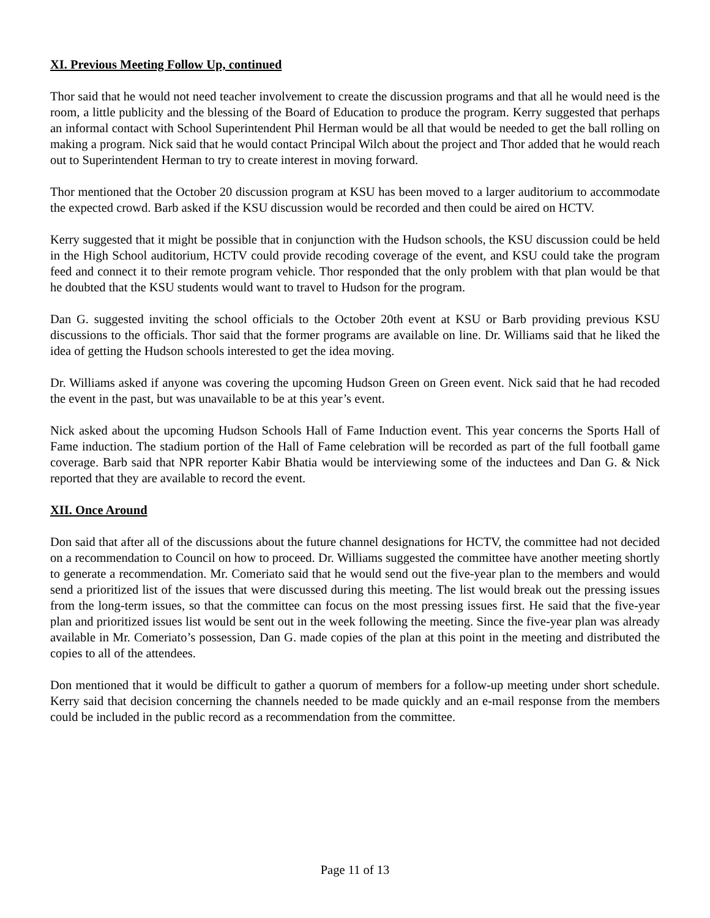XI. Previous Meeting Follow Up, continued
Thor said that he would not need teacher involvement to create the discussion programs and that all he would need is the room, a little publicity and the blessing of the Board of Education to produce the program. Kerry suggested that perhaps an informal contact with School Superintendent Phil Herman would be all that would be needed to get the ball rolling on making a program. Nick said that he would contact Principal Wilch about the project and Thor added that he would reach out to Superintendent Herman to try to create interest in moving forward.
Thor mentioned that the October 20 discussion program at KSU has been moved to a larger auditorium to accommodate the expected crowd. Barb asked if the KSU discussion would be recorded and then could be aired on HCTV.
Kerry suggested that it might be possible that in conjunction with the Hudson schools, the KSU discussion could be held in the High School auditorium, HCTV could provide recoding coverage of the event, and KSU could take the program feed and connect it to their remote program vehicle. Thor responded that the only problem with that plan would be that he doubted that the KSU students would want to travel to Hudson for the program.
Dan G. suggested inviting the school officials to the October 20th event at KSU or Barb providing previous KSU discussions to the officials. Thor said that the former programs are available on line. Dr. Williams said that he liked the idea of getting the Hudson schools interested to get the idea moving.
Dr. Williams asked if anyone was covering the upcoming Hudson Green on Green event. Nick said that he had recoded the event in the past, but was unavailable to be at this year’s event.
Nick asked about the upcoming Hudson Schools Hall of Fame Induction event. This year concerns the Sports Hall of Fame induction. The stadium portion of the Hall of Fame celebration will be recorded as part of the full football game coverage. Barb said that NPR reporter Kabir Bhatia would be interviewing some of the inductees and Dan G. & Nick reported that they are available to record the event.
XII. Once Around
Don said that after all of the discussions about the future channel designations for HCTV, the committee had not decided on a recommendation to Council on how to proceed. Dr. Williams suggested the committee have another meeting shortly to generate a recommendation. Mr. Comeriato said that he would send out the five-year plan to the members and would send a prioritized list of the issues that were discussed during this meeting. The list would break out the pressing issues from the long-term issues, so that the committee can focus on the most pressing issues first. He said that the five-year plan and prioritized issues list would be sent out in the week following the meeting. Since the five-year plan was already available in Mr. Comeriato’s possession, Dan G. made copies of the plan at this point in the meeting and distributed the copies to all of the attendees.
Don mentioned that it would be difficult to gather a quorum of members for a follow-up meeting under short schedule. Kerry said that decision concerning the channels needed to be made quickly and an e-mail response from the members could be included in the public record as a recommendation from the committee.
Page 11 of 13